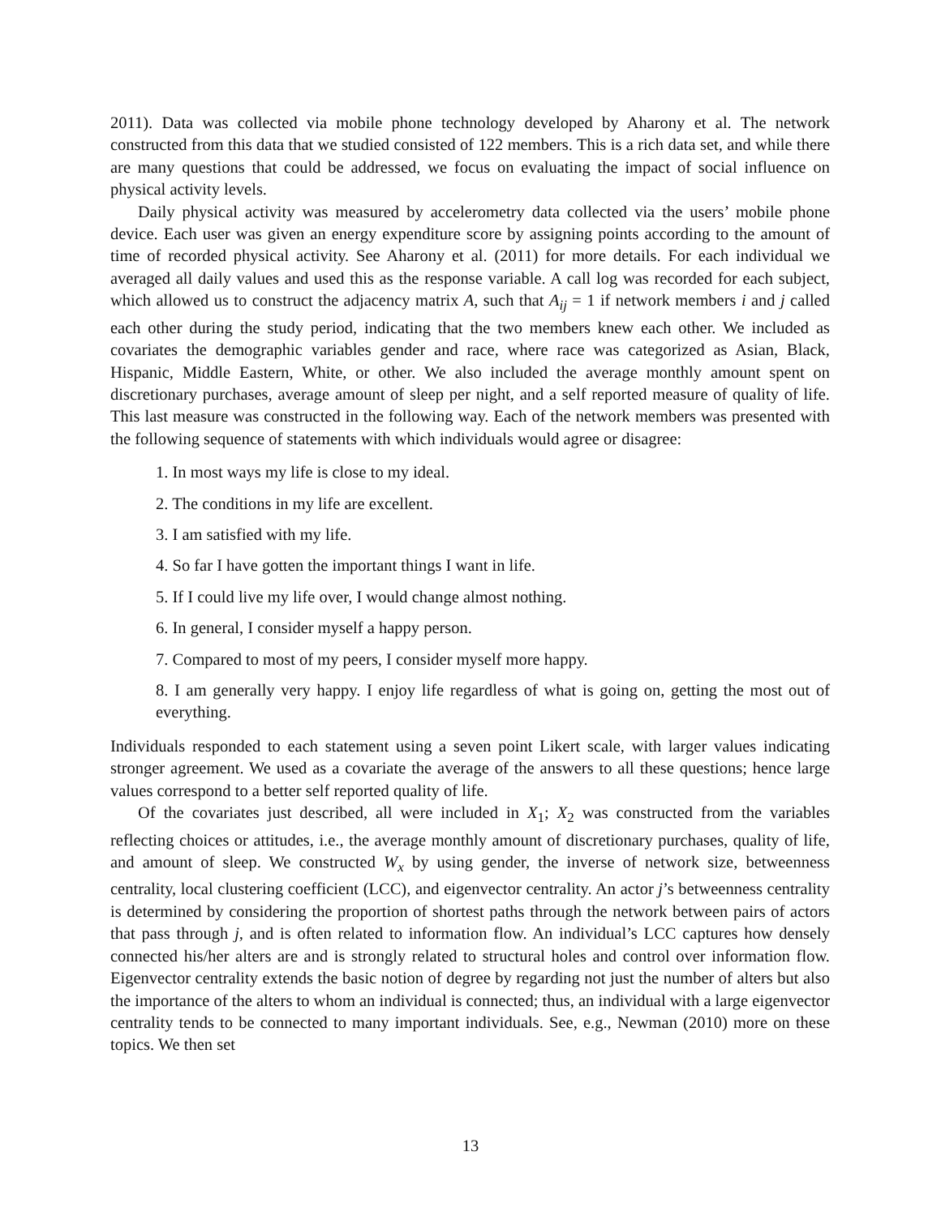2011). Data was collected via mobile phone technology developed by Aharony et al. The network constructed from this data that we studied consisted of 122 members. This is a rich data set, and while there are many questions that could be addressed, we focus on evaluating the impact of social influence on physical activity levels.
Daily physical activity was measured by accelerometry data collected via the users’ mobile phone device. Each user was given an energy expenditure score by assigning points according to the amount of time of recorded physical activity. See Aharony et al. (2011) for more details. For each individual we averaged all daily values and used this as the response variable. A call log was recorded for each subject, which allowed us to construct the adjacency matrix A, such that A<sub>ij</sub> = 1 if network members i and j called each other during the study period, indicating that the two members knew each other. We included as covariates the demographic variables gender and race, where race was categorized as Asian, Black, Hispanic, Middle Eastern, White, or other. We also included the average monthly amount spent on discretionary purchases, average amount of sleep per night, and a self reported measure of quality of life. This last measure was constructed in the following way. Each of the network members was presented with the following sequence of statements with which individuals would agree or disagree:
1. In most ways my life is close to my ideal.
2. The conditions in my life are excellent.
3. I am satisfied with my life.
4. So far I have gotten the important things I want in life.
5. If I could live my life over, I would change almost nothing.
6. In general, I consider myself a happy person.
7. Compared to most of my peers, I consider myself more happy.
8. I am generally very happy. I enjoy life regardless of what is going on, getting the most out of everything.
Individuals responded to each statement using a seven point Likert scale, with larger values indicating stronger agreement. We used as a covariate the average of the answers to all these questions; hence large values correspond to a better self reported quality of life.
Of the covariates just described, all were included in X<sub>1</sub>; X<sub>2</sub> was constructed from the variables reflecting choices or attitudes, i.e., the average monthly amount of discretionary purchases, quality of life, and amount of sleep. We constructed W<sub>x</sub> by using gender, the inverse of network size, betweenness centrality, local clustering coefficient (LCC), and eigenvector centrality. An actor j’s betweenness centrality is determined by considering the proportion of shortest paths through the network between pairs of actors that pass through j, and is often related to information flow. An individual’s LCC captures how densely connected his/her alters are and is strongly related to structural holes and control over information flow. Eigenvector centrality extends the basic notion of degree by regarding not just the number of alters but also the importance of the alters to whom an individual is connected; thus, an individual with a large eigenvector centrality tends to be connected to many important individuals. See, e.g., Newman (2010) more on these topics. We then set
13